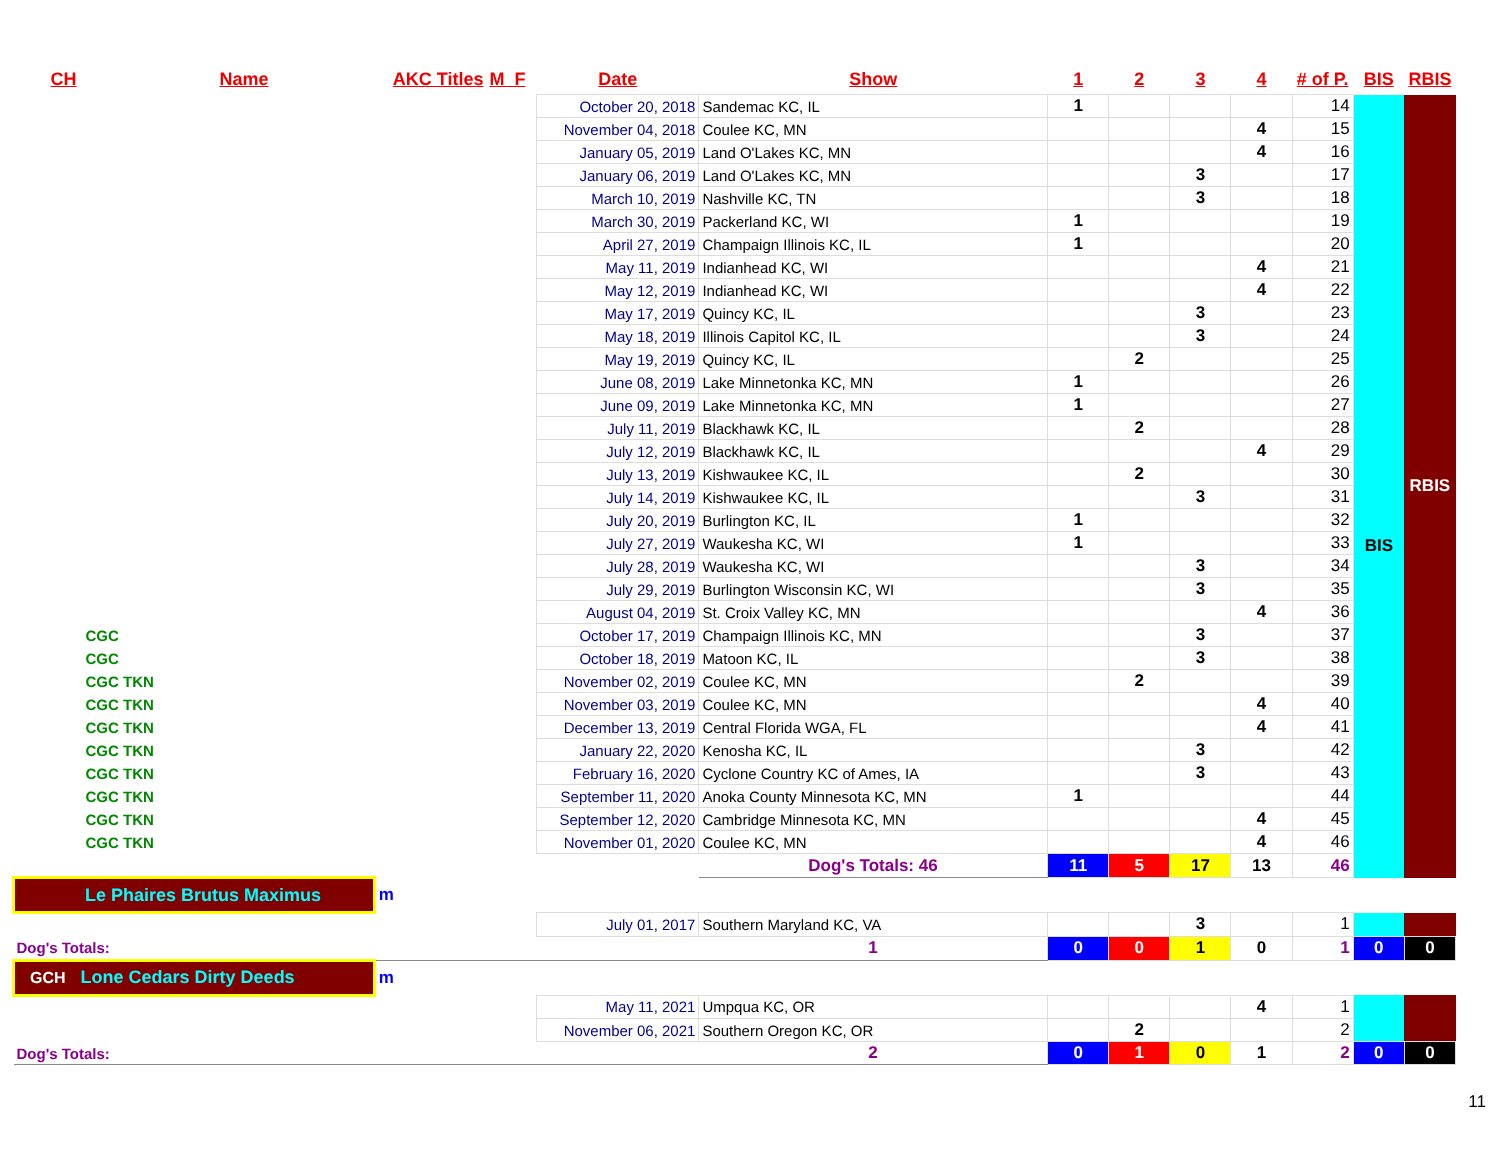| CH | Name | AKC Titles | M F | Date | Show | 1 | 2 | 3 | 4 | # of P. | BIS | RBIS |
| --- | --- | --- | --- | --- | --- | --- | --- | --- | --- | --- | --- | --- |
| | | | | October 20, 2018 | Sandemac KC, IL | 1 | | | | 14 | BIS | RBIS |
| | | | | November 04, 2018 | Coulee KC, MN | | | | 4 | 15 | | |
| | | | | January 05, 2019 | Land O'Lakes KC, MN | | | | 4 | 16 | | |
| | | | | January 06, 2019 | Land O'Lakes KC, MN | | | 3 | | 17 | | |
| | | | | March 10, 2019 | Nashville KC, TN | | | 3 | | 18 | | |
| | | | | March 30, 2019 | Packerland KC, WI | 1 | | | | 19 | | |
| | | | | April 27, 2019 | Champaign Illinois KC, IL | 1 | | | | 20 | | |
| | | | | May 11, 2019 | Indianhead KC, WI | | | | 4 | 21 | | |
| | | | | May 12, 2019 | Indianhead KC, WI | | | | 4 | 22 | | |
| | | | | May 17, 2019 | Quincy KC, IL | | | 3 | | 23 | | |
| | | | | May 18, 2019 | Illinois Capitol KC, IL | | | 3 | | 24 | | |
| | | | | May 19, 2019 | Quincy KC, IL | | 2 | | | 25 | | |
| | | | | June 08, 2019 | Lake Minnetonka KC, MN | 1 | | | | 26 | | |
| | | | | June 09, 2019 | Lake Minnetonka KC, MN | 1 | | | | 27 | | |
| | | | | July 11, 2019 | Blackhawk KC, IL | | 2 | | | 28 | | |
| | | | | July 12, 2019 | Blackhawk KC, IL | | | | 4 | 29 | | |
| | | | | July 13, 2019 | Kishwaukee KC, IL | | 2 | | | 30 | | |
| | | | | July 14, 2019 | Kishwaukee KC, IL | | | 3 | | 31 | | |
| | | | | July 20, 2019 | Burlington KC, IL | 1 | | | | 32 | | |
| | | | | July 27, 2019 | Waukesha KC, WI | 1 | | | | 33 | | |
| | | | | July 28, 2019 | Waukesha KC, WI | | | 3 | | 34 | | |
| | | | | July 29, 2019 | Burlington Wisconsin KC, WI | | | 3 | | 35 | | |
| | | | | August 04, 2019 | St. Croix Valley KC, MN | | | | 4 | 36 | | |
| CGC | | | | October 17, 2019 | Champaign Illinois KC, MN | | | 3 | | 37 | | |
| CGC | | | | October 18, 2019 | Matoon KC, IL | | | 3 | | 38 | | |
| CGC TKN | | | | November 02, 2019 | Coulee KC, MN | | 2 | | | 39 | | |
| CGC TKN | | | | November 03, 2019 | Coulee KC, MN | | | | 4 | 40 | | |
| CGC TKN | | | | December 13, 2019 | Central Florida WGA, FL | | | | 4 | 41 | | |
| CGC TKN | | | | January 22, 2020 | Kenosha KC, IL | | | 3 | | 42 | | |
| CGC TKN | | | | February 16, 2020 | Cyclone Country KC of Ames, IA | | | 3 | | 43 | | |
| CGC TKN | | | | September 11, 2020 | Anoka County Minnesota KC, MN | 1 | | | | 44 | | |
| CGC TKN | | | | September 12, 2020 | Cambridge Minnesota KC, MN | | | | 4 | 45 | | |
| CGC TKN | | | | November 01, 2020 | Coulee KC, MN | | | | 4 | 46 | | |
| | | | | | Dog's Totals: 46 | 11 | 5 | 17 | 13 | 46 | | |
| Le Phaires Brutus Maximus | | m | | | | | | | | | | |
| | | | | July 01, 2017 | Southern Maryland KC, VA | | | 3 | | 1 | | |
| Dog's Totals: | | | | | 1 | 0 | 0 | 1 | 0 | 1 | 0 | 0 |
| GCH Lone Cedars Dirty Deeds | | m | | | | | | | | | | |
| | | | | May 11, 2021 | Umpqua KC, OR | | | | 4 | 1 | | |
| | | | | November 06, 2021 | Southern Oregon KC, OR | | 2 | | | 2 | | |
| Dog's Totals: | | | | | 2 | 0 | 1 | 0 | 1 | 2 | 0 | 0 |
11